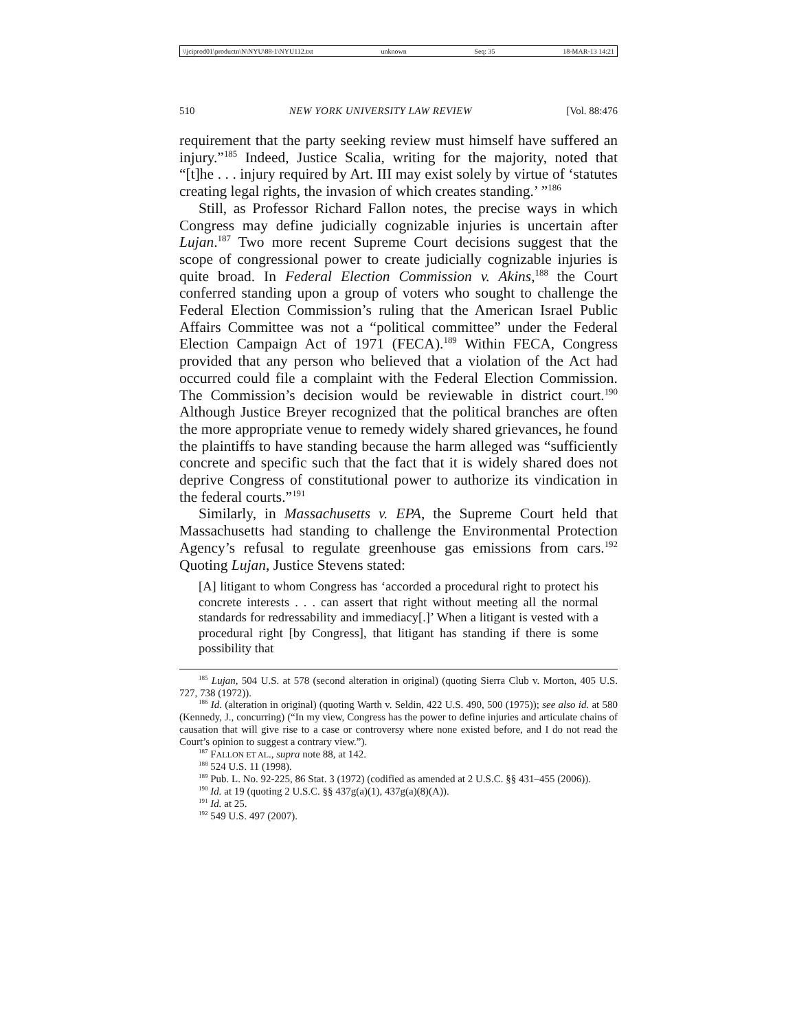\\jciprod01\productn\N\NYU\88-1\NYU112.txt unknown Seq: 35 18-MAR-13 14:21
510 NEW YORK UNIVERSITY LAW REVIEW [Vol. 88:476
requirement that the party seeking review must himself have suffered an injury.”<sup>185</sup> Indeed, Justice Scalia, writing for the majority, noted that “[t]he . . . injury required by Art. III may exist solely by virtue of ‘statutes creating legal rights, the invasion of which creates standing.’ ”<sup>186</sup>
Still, as Professor Richard Fallon notes, the precise ways in which Congress may define judicially cognizable injuries is uncertain after Lujan.<sup>187</sup> Two more recent Supreme Court decisions suggest that the scope of congressional power to create judicially cognizable injuries is quite broad. In Federal Election Commission v. Akins,<sup>188</sup> the Court conferred standing upon a group of voters who sought to challenge the Federal Election Commission’s ruling that the American Israel Public Affairs Committee was not a “political committee” under the Federal Election Campaign Act of 1971 (FECA).<sup>189</sup> Within FECA, Congress provided that any person who believed that a violation of the Act had occurred could file a complaint with the Federal Election Commission. The Commission’s decision would be reviewable in district court.<sup>190</sup> Although Justice Breyer recognized that the political branches are often the more appropriate venue to remedy widely shared grievances, he found the plaintiffs to have standing because the harm alleged was “sufficiently concrete and specific such that the fact that it is widely shared does not deprive Congress of constitutional power to authorize its vindication in the federal courts.”<sup>191</sup>
Similarly, in Massachusetts v. EPA, the Supreme Court held that Massachusetts had standing to challenge the Environmental Protection Agency’s refusal to regulate greenhouse gas emissions from cars.<sup>192</sup> Quoting Lujan, Justice Stevens stated:
[A] litigant to whom Congress has ‘accorded a procedural right to protect his concrete interests . . . can assert that right without meeting all the normal standards for redressability and immediacy[.]’ When a litigant is vested with a procedural right [by Congress], that litigant has standing if there is some possibility that
<sup>185</sup> Lujan, 504 U.S. at 578 (second alteration in original) (quoting Sierra Club v. Morton, 405 U.S. 727, 738 (1972)).
<sup>186</sup> Id. (alteration in original) (quoting Warth v. Seldin, 422 U.S. 490, 500 (1975)); see also id. at 580 (Kennedy, J., concurring) (“In my view, Congress has the power to define injuries and articulate chains of causation that will give rise to a case or controversy where none existed before, and I do not read the Court’s opinion to suggest a contrary view.”).
<sup>187</sup> FALLON ET AL., supra note 88, at 142.
<sup>188</sup> 524 U.S. 11 (1998).
<sup>189</sup> Pub. L. No. 92-225, 86 Stat. 3 (1972) (codified as amended at 2 U.S.C. §§ 431–455 (2006)).
<sup>190</sup> Id. at 19 (quoting 2 U.S.C. §§ 437g(a)(1), 437g(a)(8)(A)).
<sup>191</sup> Id. at 25.
<sup>192</sup> 549 U.S. 497 (2007).